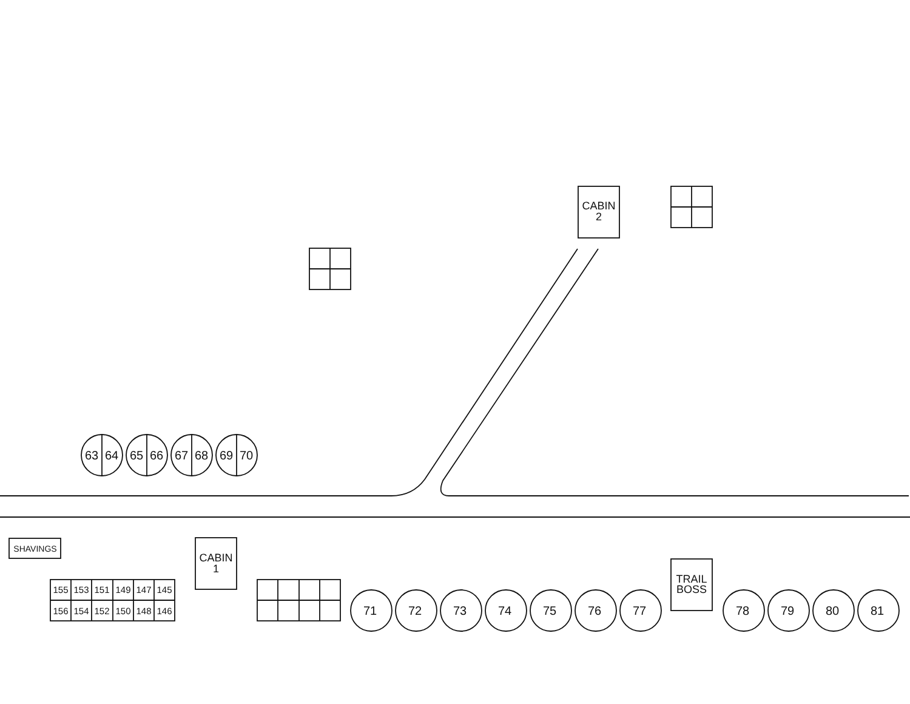CABIN
2
63
64
65
66
67
68
69
70
SHAVINGS
CABIN
1
155
153
151
149
147
145
156
154
152
150
148
146
71
72
73
74
75
76
77
TRAIL
BOSS
78
79
80
81